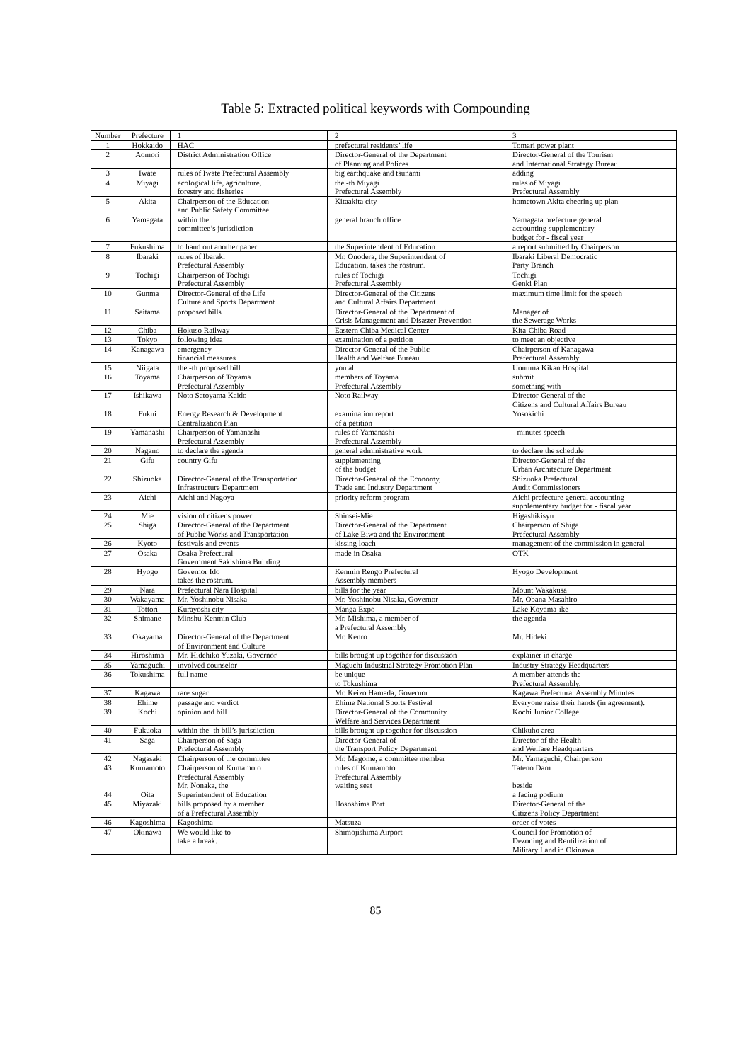Table 5: Extracted political keywords with Compounding
| Number | Prefecture | 1 | 2 | 3 |
| --- | --- | --- | --- | --- |
| 1 | Hokkaido | HAC | prefectural residents’ life | Tomari power plant |
| 2 | Aomori | District Administration Office | Director-General of the Department of Planning and Polices | Director-General of the Tourism and International Strategy Bureau |
| 3 | Iwate | rules of Iwate Prefectural Assembly | big earthquake and tsunami | adding |
| 4 | Miyagi | ecological life, agriculture, forestry and fisheries | the -th Miyagi Prefectural Assembly | rules of Miyagi Prefectural Assembly |
| 5 | Akita | Chairperson of the Education and Public Safety Committee | Kitaakita city | hometown Akita cheering up plan |
| 6 | Yamagata | within the committee’s jurisdiction | general branch office | Yamagata prefecture general accounting supplementary budget for - fiscal year |
| 7 | Fukushima | to hand out another paper | the Superintendent of Education | a report submitted by Chairperson |
| 8 | Ibaraki | rules of Ibaraki Prefectural Assembly | Mr. Onodera, the Superintendent of Education, takes the rostrum. | Ibaraki Liberal Democratic Party Branch |
| 9 | Tochigi | Chairperson of Tochigi Prefectural Assembly | rules of Tochigi Prefectural Assembly | Tochigi Genki Plan |
| 10 | Gunma | Director-General of the Life Culture and Sports Department | Director-General of the Citizens and Cultural Affairs Department | maximum time limit for the speech |
| 11 | Saitama | proposed bills | Director-General of the Department of Crisis Management and Disaster Prevention | Manager of the Sewerage Works |
| 12 | Chiba | Hokuso Railway | Eastern Chiba Medical Center | Kita-Chiba Road |
| 13 | Tokyo | following idea | examination of a petition | to meet an objective |
| 14 | Kanagawa | emergency financial measures | Director-General of the Public Health and Welfare Bureau | Chairperson of Kanagawa Prefectural Assembly |
| 15 | Niigata | the -th proposed bill | you all | Uonuma Kikan Hospital |
| 16 | Toyama | Chairperson of Toyama Prefectural Assembly | members of Toyama Prefectural Assembly | submit something with |
| 17 | Ishikawa | Noto Satoyama Kaido | Noto Railway | Director-General of the Citizens and Cultural Affairs Bureau |
| 18 | Fukui | Energy Research & Development Centralization Plan | examination report of a petition | Yosokichi |
| 19 | Yamanashi | Chairperson of Yamanashi Prefectural Assembly | rules of Yamanashi Prefectural Assembly | - minutes speech |
| 20 | Nagano | to declare the agenda | general administrative work | to declare the schedule |
| 21 | Gifu | country Gifu | supplementing of the budget | Director-General of the Urban Architecture Department |
| 22 | Shizuoka | Director-General of the Transportation Infrastructure Department | Director-General of the Economy, Trade and Industry Department | Shizuoka Prefectural Audit Commissioners |
| 23 | Aichi | Aichi and Nagoya | priority reform program | Aichi prefecture general accounting supplementary budget for - fiscal year |
| 24 | Mie | vision of citizens power | Shinsei-Mie | Higashikisyu |
| 25 | Shiga | Director-General of the Department of Public Works and Transportation | Director-General of the Department of Lake Biwa and the Environment | Chairperson of Shiga Prefectural Assembly |
| 26 | Kyoto | festivals and events | kissing loach | management of the commission in general |
| 27 | Osaka | Osaka Prefectural Government Sakishima Building | made in Osaka | OTK |
| 28 | Hyogo | Governor Ido takes the rostrum. | Kenmin Rengo Prefectural Assembly members | Hyogo Development |
| 29 | Nara | Prefectural Nara Hospital | bills for the year | Mount Wakakusa |
| 30 | Wakayama | Mr. Yoshinobu Nisaka | Mr. Yoshinobu Nisaka, Governor | Mr. Obana Masahiro |
| 31 | Tottori | Kurayoshi city | Manga Expo | Lake Koyama-ike |
| 32 | Shimane | Minshu-Kenmin Club | Mr. Mishima, a member of a Prefectural Assembly | the agenda |
| 33 | Okayama | Director-General of the Department of Environment and Culture | Mr. Kenro | Mr. Hideki |
| 34 | Hiroshima | Mr. Hidehiko Yuzaki, Governor | bills brought up together for discussion | explainer in charge |
| 35 | Yamaguchi | involved counselor | Maguchi Industrial Strategy Promotion Plan | Industry Strategy Headquarters |
| 36 | Tokushima | full name | be unique to Tokushima | A member attends the Prefectural Assembly. |
| 37 | Kagawa | rare sugar | Mr. Keizo Hamada, Governor | Kagawa Prefectural Assembly Minutes |
| 38 | Ehime | passage and verdict | Ehime National Sports Festival | Everyone raise their hands (in agreement). |
| 39 | Kochi | opinion and bill | Director-General of the Community Welfare and Services Department | Kochi Junior College |
| 40 | Fukuoka | within the -th bill’s jurisdiction | bills brought up together for discussion | Chikuho area |
| 41 | Saga | Chairperson of Saga Prefectural Assembly | Director-General of the Transport Policy Department | Director of the Health and Welfare Headquarters |
| 42 | Nagasaki | Chairperson of the committee | Mr. Magome, a committee member | Mr. Yamaguchi, Chairperson |
| 43 44 | Kumamoto Oita | Chairperson of Kumamoto Prefectural Assembly Mr. Nonaka, the Superintendent of Education | rules of Kumamoto Prefectural Assembly waiting seat | Tateno Dam beside a facing podium |
| 45 | Miyazaki | bills proposed by a member of a Prefectural Assembly | Hososhima Port | Director-General of the Citizens Policy Department |
| 46 | Kagoshima | Kagoshima | Matsuza- | order of votes |
| 47 | Okinawa | We would like to take a break. | Shimojishima Airport | Council for Promotion of Dezoning and Reutilization of Military Land in Okinawa |
85